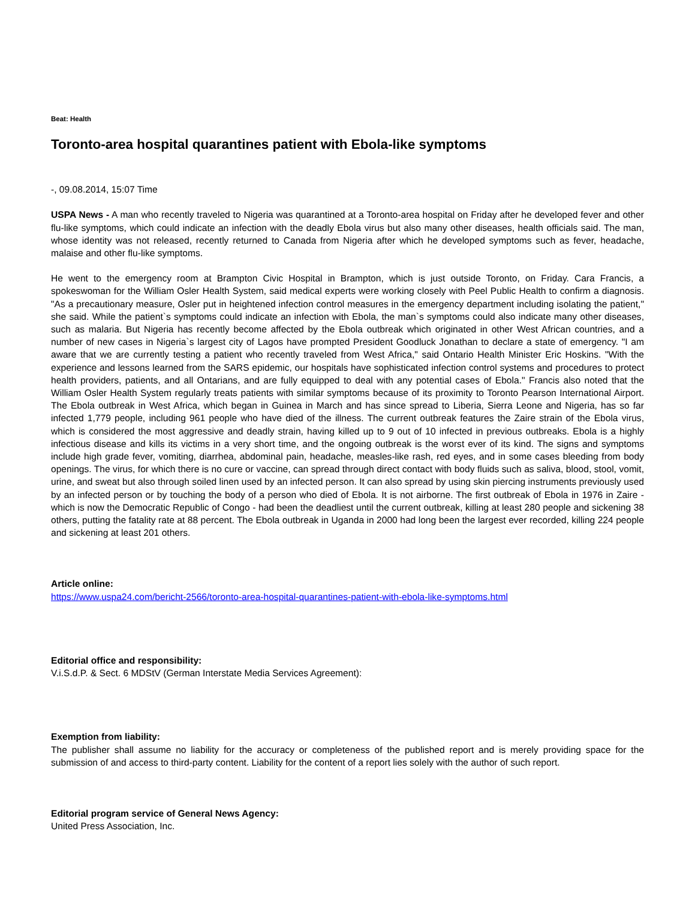Beat: Health
Toronto-area hospital quarantines patient with Ebola-like symptoms
-, 09.08.2014, 15:07 Time
USPA News - A man who recently traveled to Nigeria was quarantined at a Toronto-area hospital on Friday after he developed fever and other flu-like symptoms, which could indicate an infection with the deadly Ebola virus but also many other diseases, health officials said. The man, whose identity was not released, recently returned to Canada from Nigeria after which he developed symptoms such as fever, headache, malaise and other flu-like symptoms.
He went to the emergency room at Brampton Civic Hospital in Brampton, which is just outside Toronto, on Friday. Cara Francis, a spokeswoman for the William Osler Health System, said medical experts were working closely with Peel Public Health to confirm a diagnosis. "As a precautionary measure, Osler put in heightened infection control measures in the emergency department including isolating the patient," she said. While the patient`s symptoms could indicate an infection with Ebola, the man`s symptoms could also indicate many other diseases, such as malaria. But Nigeria has recently become affected by the Ebola outbreak which originated in other West African countries, and a number of new cases in Nigeria`s largest city of Lagos have prompted President Goodluck Jonathan to declare a state of emergency. "I am aware that we are currently testing a patient who recently traveled from West Africa," said Ontario Health Minister Eric Hoskins. "With the experience and lessons learned from the SARS epidemic, our hospitals have sophisticated infection control systems and procedures to protect health providers, patients, and all Ontarians, and are fully equipped to deal with any potential cases of Ebola." Francis also noted that the William Osler Health System regularly treats patients with similar symptoms because of its proximity to Toronto Pearson International Airport. The Ebola outbreak in West Africa, which began in Guinea in March and has since spread to Liberia, Sierra Leone and Nigeria, has so far infected 1,779 people, including 961 people who have died of the illness. The current outbreak features the Zaire strain of the Ebola virus, which is considered the most aggressive and deadly strain, having killed up to 9 out of 10 infected in previous outbreaks. Ebola is a highly infectious disease and kills its victims in a very short time, and the ongoing outbreak is the worst ever of its kind. The signs and symptoms include high grade fever, vomiting, diarrhea, abdominal pain, headache, measles-like rash, red eyes, and in some cases bleeding from body openings. The virus, for which there is no cure or vaccine, can spread through direct contact with body fluids such as saliva, blood, stool, vomit, urine, and sweat but also through soiled linen used by an infected person. It can also spread by using skin piercing instruments previously used by an infected person or by touching the body of a person who died of Ebola. It is not airborne. The first outbreak of Ebola in 1976 in Zaire - which is now the Democratic Republic of Congo - had been the deadliest until the current outbreak, killing at least 280 people and sickening 38 others, putting the fatality rate at 88 percent. The Ebola outbreak in Uganda in 2000 had long been the largest ever recorded, killing 224 people and sickening at least 201 others.
Article online:
https://www.uspa24.com/bericht-2566/toronto-area-hospital-quarantines-patient-with-ebola-like-symptoms.html
Editorial office and responsibility:
V.i.S.d.P. & Sect. 6 MDStV (German Interstate Media Services Agreement):
Exemption from liability:
The publisher shall assume no liability for the accuracy or completeness of the published report and is merely providing space for the submission of and access to third-party content. Liability for the content of a report lies solely with the author of such report.
Editorial program service of General News Agency:
United Press Association, Inc.